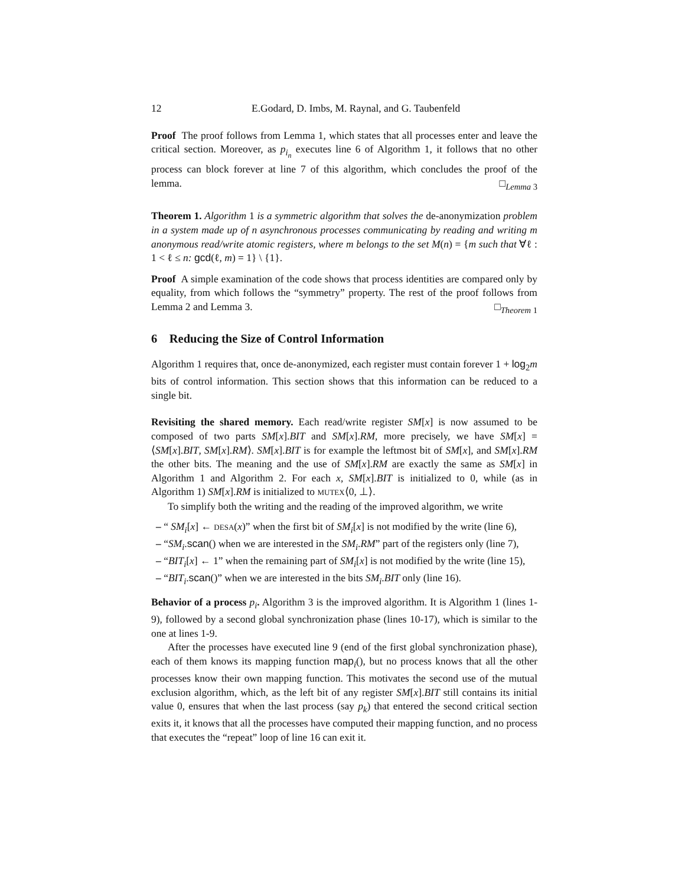12 E.Godard, D. Imbs, M. Raynal, and G. Taubenfeld
Proof The proof follows from Lemma 1, which states that all processes enter and leave the critical section. Moreover, as p<sub>i<sub>n</sub></sub> executes line 6 of Algorithm 1, it follows that no other process can block forever at line 7 of this algorithm, which concludes the proof of the lemma. □<sub>Lemma 3</sub>
Theorem 1. Algorithm 1 is a symmetric algorithm that solves the de-anonymization problem in a system made up of n asynchronous processes communicating by reading and writing m anonymous read/write atomic registers, where m belongs to the set M(n) = {m such that ∀ℓ : 1 < ℓ ≤ n: gcd(ℓ, m) = 1} \ {1}.
Proof A simple examination of the code shows that process identities are compared only by equality, from which follows the “symmetry” property. The rest of the proof follows from Lemma 2 and Lemma 3. □<sub>Theorem 1</sub>
6 Reducing the Size of Control Information
Algorithm 1 requires that, once de-anonymized, each register must contain forever 1 + log<sub>2</sub>m bits of control information. This section shows that this information can be reduced to a single bit.
Revisiting the shared memory. Each read/write register SM[x] is now assumed to be composed of two parts SM[x].BIT and SM[x].RM, more precisely, we have SM[x] = ⟨SM[x].BIT, SM[x].RM⟩. SM[x].BIT is for example the leftmost bit of SM[x], and SM[x].RM the other bits. The meaning and the use of SM[x].RM are exactly the same as SM[x] in Algorithm 1 and Algorithm 2. For each x, SM[x].BIT is initialized to 0, while (as in Algorithm 1) SM[x].RM is initialized to MUTEX⟨0, ⊥⟩.
To simplify both the writing and the reading of the improved algorithm, we write
– “ SM<sub>i</sub>[x] ← DESA(x)” when the first bit of SM<sub>i</sub>[x] is not modified by the write (line 6),
– “SM<sub>i</sub>.scan() when we are interested in the SM<sub>i</sub>.RM” part of the registers only (line 7),
– “BIT<sub>i</sub>[x] ← 1” when the remaining part of SM<sub>i</sub>[x] is not modified by the write (line 15),
– “BIT<sub>i</sub>.scan()” when we are interested in the bits SM<sub>i</sub>.BIT only (line 16).
Behavior of a process p<sub>i</sub>. Algorithm 3 is the improved algorithm. It is Algorithm 1 (lines 1-9), followed by a second global synchronization phase (lines 10-17), which is similar to the one at lines 1-9.
After the processes have executed line 9 (end of the first global synchronization phase), each of them knows its mapping function map<sub>i</sub>(), but no process knows that all the other processes know their own mapping function. This motivates the second use of the mutual exclusion algorithm, which, as the left bit of any register SM[x].BIT still contains its initial value 0, ensures that when the last process (say p<sub>k</sub>) that entered the second critical section exits it, it knows that all the processes have computed their mapping function, and no process that executes the “repeat” loop of line 16 can exit it.